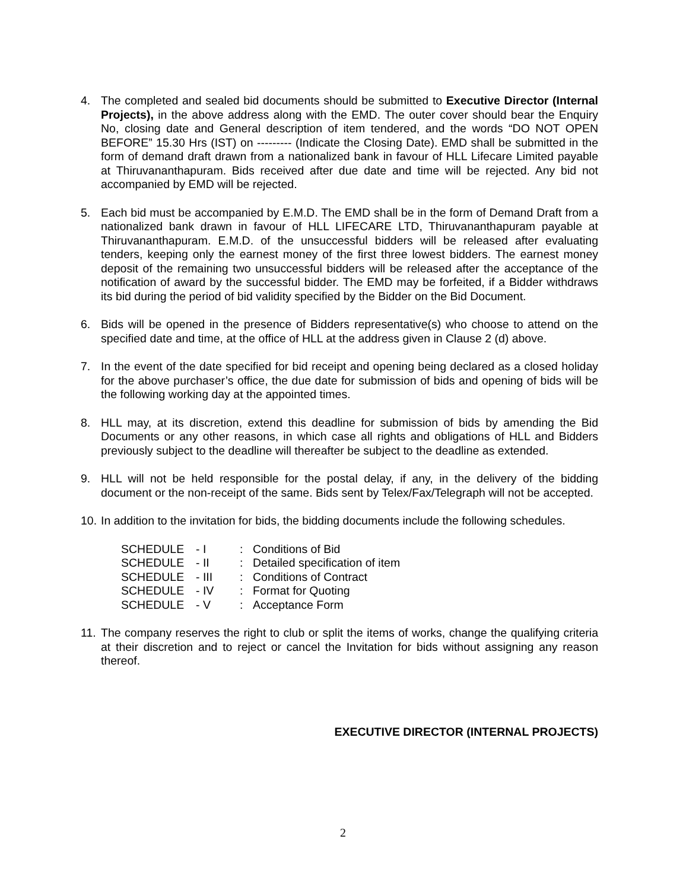4. The completed and sealed bid documents should be submitted to Executive Director (Internal Projects), in the above address along with the EMD. The outer cover should bear the Enquiry No, closing date and General description of item tendered, and the words “DO NOT OPEN BEFORE” 15.30 Hrs (IST) on --------- (Indicate the Closing Date). EMD shall be submitted in the form of demand draft drawn from a nationalized bank in favour of HLL Lifecare Limited payable at Thiruvananthapuram. Bids received after due date and time will be rejected. Any bid not accompanied by EMD will be rejected.
5. Each bid must be accompanied by E.M.D. The EMD shall be in the form of Demand Draft from a nationalized bank drawn in favour of HLL LIFECARE LTD, Thiruvananthapuram payable at Thiruvananthapuram. E.M.D. of the unsuccessful bidders will be released after evaluating tenders, keeping only the earnest money of the first three lowest bidders. The earnest money deposit of the remaining two unsuccessful bidders will be released after the acceptance of the notification of award by the successful bidder. The EMD may be forfeited, if a Bidder withdraws its bid during the period of bid validity specified by the Bidder on the Bid Document.
6. Bids will be opened in the presence of Bidders representative(s) who choose to attend on the specified date and time, at the office of HLL at the address given in Clause 2 (d) above.
7. In the event of the date specified for bid receipt and opening being declared as a closed holiday for the above purchaser’s office, the due date for submission of bids and opening of bids will be the following working day at the appointed times.
8. HLL may, at its discretion, extend this deadline for submission of bids by amending the Bid Documents or any other reasons, in which case all rights and obligations of HLL and Bidders previously subject to the deadline will thereafter be subject to the deadline as extended.
9. HLL will not be held responsible for the postal delay, if any, in the delivery of the bidding document or the non-receipt of the same. Bids sent by Telex/Fax/Telegraph will not be accepted.
10.
In addition to the invitation for bids, the bidding documents include the following schedules.
| SCHEDULE | - I | : | Conditions of Bid |
| SCHEDULE | - II | : | Detailed specification of item |
| SCHEDULE | - III | : | Conditions of Contract |
| SCHEDULE | - IV | : | Format for Quoting |
| SCHEDULE | - V | : | Acceptance Form |
11.
The company reserves the right to club or split the items of works, change the qualifying criteria at their discretion and to reject or cancel the Invitation for bids without assigning any reason thereof.
EXECUTIVE DIRECTOR (INTERNAL PROJECTS)
2